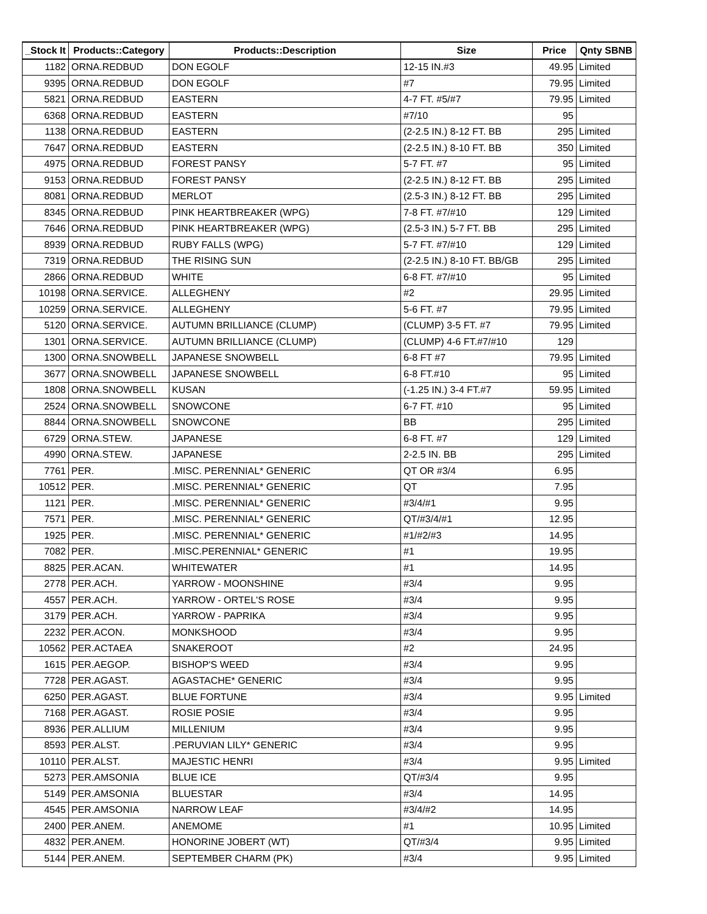| _Stock It | Products::Category | Products::Description | Size | Price | Qnty SBNB |
| --- | --- | --- | --- | --- | --- |
| 1182 | ORNA.REDBUD | DON EGOLF | 12-15 IN.#3 | 49.95 | Limited |
| 9395 | ORNA.REDBUD | DON EGOLF | #7 | 79.95 | Limited |
| 5821 | ORNA.REDBUD | EASTERN | 4-7 FT. #5/#7 | 79.95 | Limited |
| 6368 | ORNA.REDBUD | EASTERN | #7/10 | 95 | |
| 1138 | ORNA.REDBUD | EASTERN | (2-2.5 IN.) 8-12 FT. BB | 295 | Limited |
| 7647 | ORNA.REDBUD | EASTERN | (2-2.5 IN.) 8-10 FT. BB | 350 | Limited |
| 4975 | ORNA.REDBUD | FOREST PANSY | 5-7 FT. #7 | 95 | Limited |
| 9153 | ORNA.REDBUD | FOREST PANSY | (2-2.5 IN.) 8-12 FT. BB | 295 | Limited |
| 8081 | ORNA.REDBUD | MERLOT | (2.5-3 IN.) 8-12 FT. BB | 295 | Limited |
| 8345 | ORNA.REDBUD | PINK HEARTBREAKER (WPG) | 7-8 FT. #7/#10 | 129 | Limited |
| 7646 | ORNA.REDBUD | PINK HEARTBREAKER (WPG) | (2.5-3 IN.) 5-7 FT. BB | 295 | Limited |
| 8939 | ORNA.REDBUD | RUBY FALLS (WPG) | 5-7 FT. #7/#10 | 129 | Limited |
| 7319 | ORNA.REDBUD | THE RISING SUN | (2-2.5 IN.) 8-10 FT. BB/GB | 295 | Limited |
| 2866 | ORNA.REDBUD | WHITE | 6-8 FT. #7/#10 | 95 | Limited |
| 10198 | ORNA.SERVICE. | ALLEGHENY | #2 | 29.95 | Limited |
| 10259 | ORNA.SERVICE. | ALLEGHENY | 5-6 FT. #7 | 79.95 | Limited |
| 5120 | ORNA.SERVICE. | AUTUMN BRILLIANCE (CLUMP) | (CLUMP) 3-5 FT. #7 | 79.95 | Limited |
| 1301 | ORNA.SERVICE. | AUTUMN BRILLIANCE (CLUMP) | (CLUMP) 4-6 FT.#7/#10 | 129 | |
| 1300 | ORNA.SNOWBELL | JAPANESE SNOWBELL | 6-8 FT #7 | 79.95 | Limited |
| 3677 | ORNA.SNOWBELL | JAPANESE SNOWBELL | 6-8 FT.#10 | 95 | Limited |
| 1808 | ORNA.SNOWBELL | KUSAN | (-1.25 IN.) 3-4 FT.#7 | 59.95 | Limited |
| 2524 | ORNA.SNOWBELL | SNOWCONE | 6-7 FT. #10 | 95 | Limited |
| 8844 | ORNA.SNOWBELL | SNOWCONE | BB | 295 | Limited |
| 6729 | ORNA.STEW. | JAPANESE | 6-8 FT. #7 | 129 | Limited |
| 4990 | ORNA.STEW. | JAPANESE | 2-2.5 IN. BB | 295 | Limited |
| 7761 | PER. | .MISC. PERENNIAL* GENERIC | QT OR #3/4 | 6.95 | |
| 10512 | PER. | .MISC. PERENNIAL* GENERIC | QT | 7.95 | |
| 1121 | PER. | .MISC. PERENNIAL* GENERIC | #3/4/#1 | 9.95 | |
| 7571 | PER. | .MISC. PERENNIAL* GENERIC | QT/#3/4/#1 | 12.95 | |
| 1925 | PER. | .MISC. PERENNIAL* GENERIC | #1/#2/#3 | 14.95 | |
| 7082 | PER. | .MISC.PERENNIAL* GENERIC | #1 | 19.95 | |
| 8825 | PER.ACAN. | WHITEWATER | #1 | 14.95 | |
| 2778 | PER.ACH. | YARROW - MOONSHINE | #3/4 | 9.95 | |
| 4557 | PER.ACH. | YARROW - ORTEL'S ROSE | #3/4 | 9.95 | |
| 3179 | PER.ACH. | YARROW - PAPRIKA | #3/4 | 9.95 | |
| 2232 | PER.ACON. | MONKSHOOD | #3/4 | 9.95 | |
| 10562 | PER.ACTAEA | SNAKEROOT | #2 | 24.95 | |
| 1615 | PER.AEGOP. | BISHOP'S WEED | #3/4 | 9.95 | |
| 7728 | PER.AGAST. | AGASTACHE* GENERIC | #3/4 | 9.95 | |
| 6250 | PER.AGAST. | BLUE FORTUNE | #3/4 | 9.95 | Limited |
| 7168 | PER.AGAST. | ROSIE POSIE | #3/4 | 9.95 | |
| 8936 | PER.ALLIUM | MILLENIUM | #3/4 | 9.95 | |
| 8593 | PER.ALST. | .PERUVIAN LILY* GENERIC | #3/4 | 9.95 | |
| 10110 | PER.ALST. | MAJESTIC HENRI | #3/4 | 9.95 | Limited |
| 5273 | PER.AMSONIA | BLUE ICE | QT/#3/4 | 9.95 | |
| 5149 | PER.AMSONIA | BLUESTAR | #3/4 | 14.95 | |
| 4545 | PER.AMSONIA | NARROW LEAF | #3/4/#2 | 14.95 | |
| 2400 | PER.ANEM. | ANEMOME | #1 | 10.95 | Limited |
| 4832 | PER.ANEM. | HONORINE JOBERT (WT) | QT/#3/4 | 9.95 | Limited |
| 5144 | PER.ANEM. | SEPTEMBER CHARM (PK) | #3/4 | 9.95 | Limited |